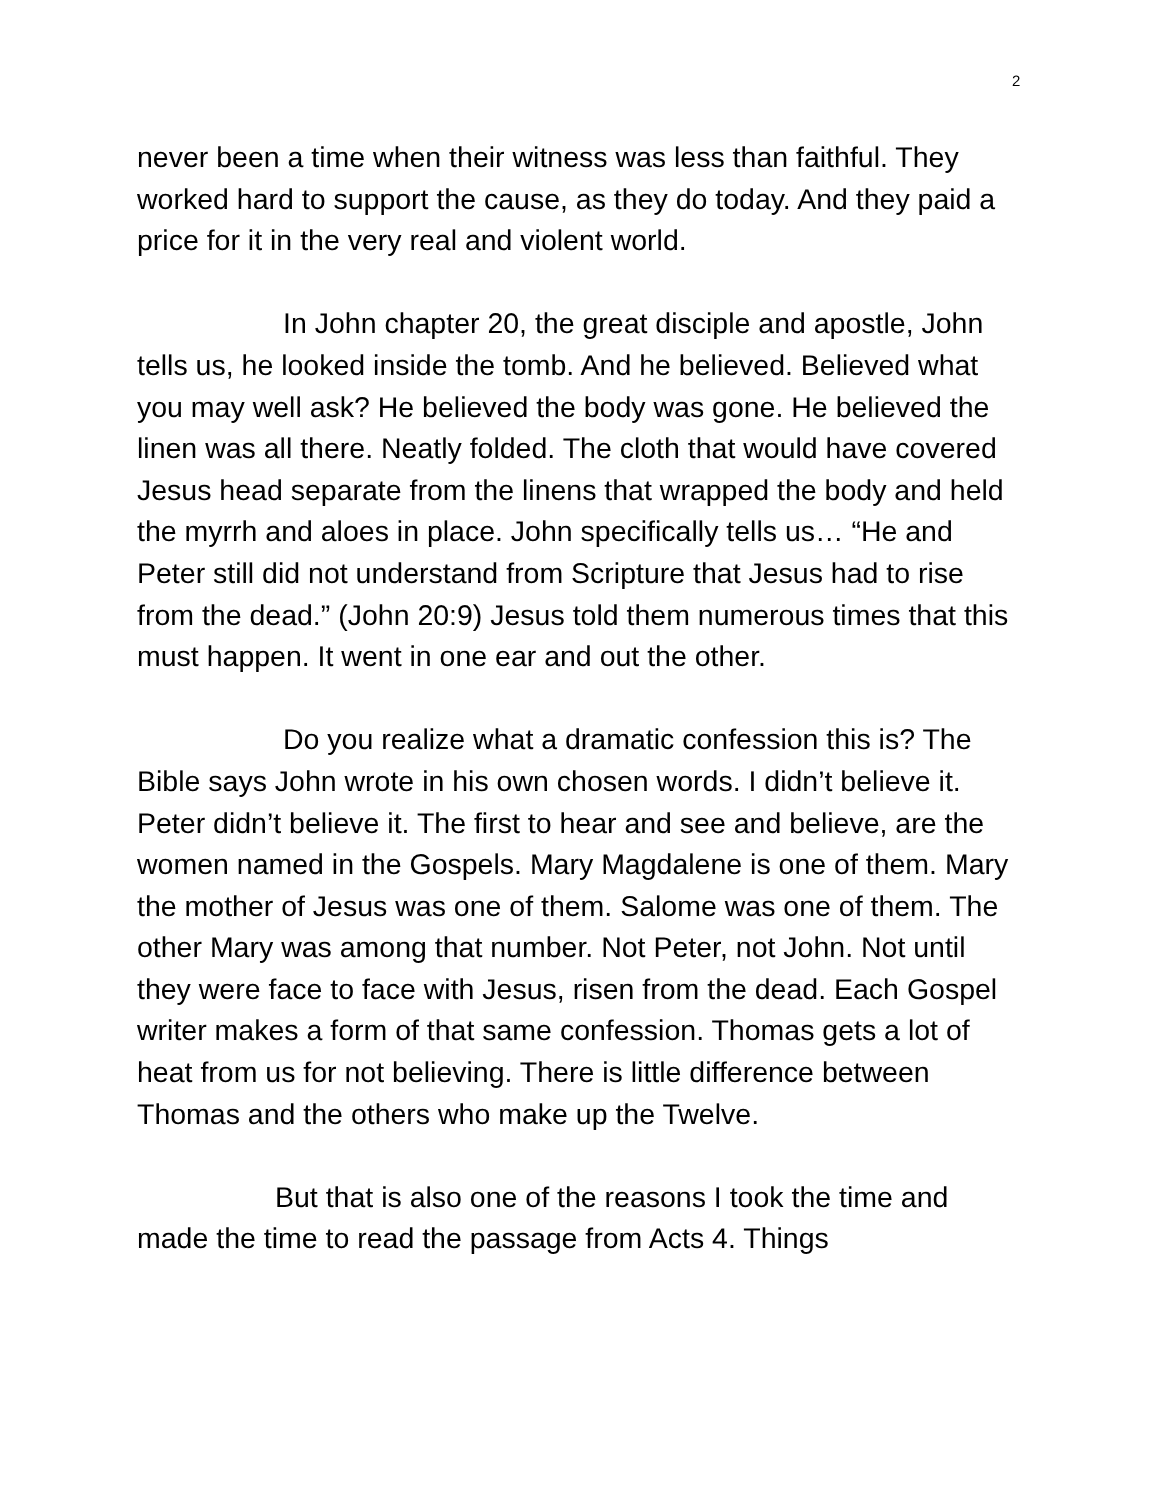2
never been a time when their witness was less than faithful. They worked hard to support the cause, as they do today. And they paid a price for it in the very real and violent world.
In John chapter 20, the great disciple and apostle, John tells us, he looked inside the tomb. And he believed. Believed what you may well ask? He believed the body was gone. He believed the linen was all there. Neatly folded. The cloth that would have covered Jesus head separate from the linens that wrapped the body and held the myrrh and aloes in place. John specifically tells us… “He and Peter still did not understand from Scripture that Jesus had to rise from the dead.” (John 20:9) Jesus told them numerous times that this must happen. It went in one ear and out the other.
Do you realize what a dramatic confession this is? The Bible says John wrote in his own chosen words. I didn’t believe it. Peter didn’t believe it. The first to hear and see and believe, are the women named in the Gospels. Mary Magdalene is one of them. Mary the mother of Jesus was one of them. Salome was one of them. The other Mary was among that number. Not Peter, not John. Not until they were face to face with Jesus, risen from the dead. Each Gospel writer makes a form of that same confession. Thomas gets a lot of heat from us for not believing. There is little difference between Thomas and the others who make up the Twelve.
But that is also one of the reasons I took the time and made the time to read the passage from Acts 4. Things